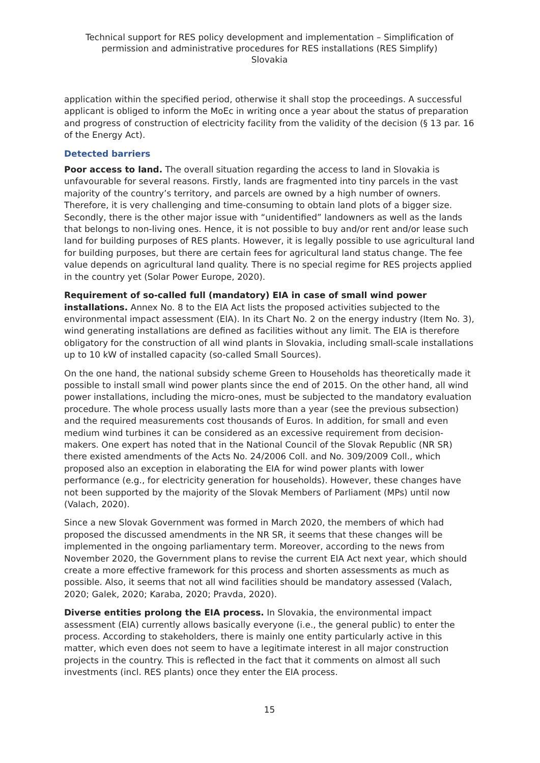Technical support for RES policy development and implementation – Simplification of permission and administrative procedures for RES installations (RES Simplify)
Slovakia
application within the specified period, otherwise it shall stop the proceedings. A successful applicant is obliged to inform the MoEc in writing once a year about the status of preparation and progress of construction of electricity facility from the validity of the decision (§ 13 par. 16 of the Energy Act).
Detected barriers
Poor access to land. The overall situation regarding the access to land in Slovakia is unfavourable for several reasons. Firstly, lands are fragmented into tiny parcels in the vast majority of the country’s territory, and parcels are owned by a high number of owners. Therefore, it is very challenging and time-consuming to obtain land plots of a bigger size. Secondly, there is the other major issue with “unidentified” landowners as well as the lands that belongs to non-living ones. Hence, it is not possible to buy and/or rent and/or lease such land for building purposes of RES plants. However, it is legally possible to use agricultural land for building purposes, but there are certain fees for agricultural land status change. The fee value depends on agricultural land quality. There is no special regime for RES projects applied in the country yet (Solar Power Europe, 2020).
Requirement of so-called full (mandatory) EIA in case of small wind power installations. Annex No. 8 to the EIA Act lists the proposed activities subjected to the environmental impact assessment (EIA). In its Chart No. 2 on the energy industry (Item No. 3), wind generating installations are defined as facilities without any limit. The EIA is therefore obligatory for the construction of all wind plants in Slovakia, including small-scale installations up to 10 kW of installed capacity (so-called Small Sources).
On the one hand, the national subsidy scheme Green to Households has theoretically made it possible to install small wind power plants since the end of 2015. On the other hand, all wind power installations, including the micro-ones, must be subjected to the mandatory evaluation procedure. The whole process usually lasts more than a year (see the previous subsection) and the required measurements cost thousands of Euros. In addition, for small and even medium wind turbines it can be considered as an excessive requirement from decision-makers. One expert has noted that in the National Council of the Slovak Republic (NR SR) there existed amendments of the Acts No. 24/2006 Coll. and No. 309/2009 Coll., which proposed also an exception in elaborating the EIA for wind power plants with lower performance (e.g., for electricity generation for households). However, these changes have not been supported by the majority of the Slovak Members of Parliament (MPs) until now (Valach, 2020).
Since a new Slovak Government was formed in March 2020, the members of which had proposed the discussed amendments in the NR SR, it seems that these changes will be implemented in the ongoing parliamentary term. Moreover, according to the news from November 2020, the Government plans to revise the current EIA Act next year, which should create a more effective framework for this process and shorten assessments as much as possible. Also, it seems that not all wind facilities should be mandatory assessed (Valach, 2020; Galek, 2020; Karaba, 2020; Pravda, 2020).
Diverse entities prolong the EIA process. In Slovakia, the environmental impact assessment (EIA) currently allows basically everyone (i.e., the general public) to enter the process. According to stakeholders, there is mainly one entity particularly active in this matter, which even does not seem to have a legitimate interest in all major construction projects in the country. This is reflected in the fact that it comments on almost all such investments (incl. RES plants) once they enter the EIA process.
15